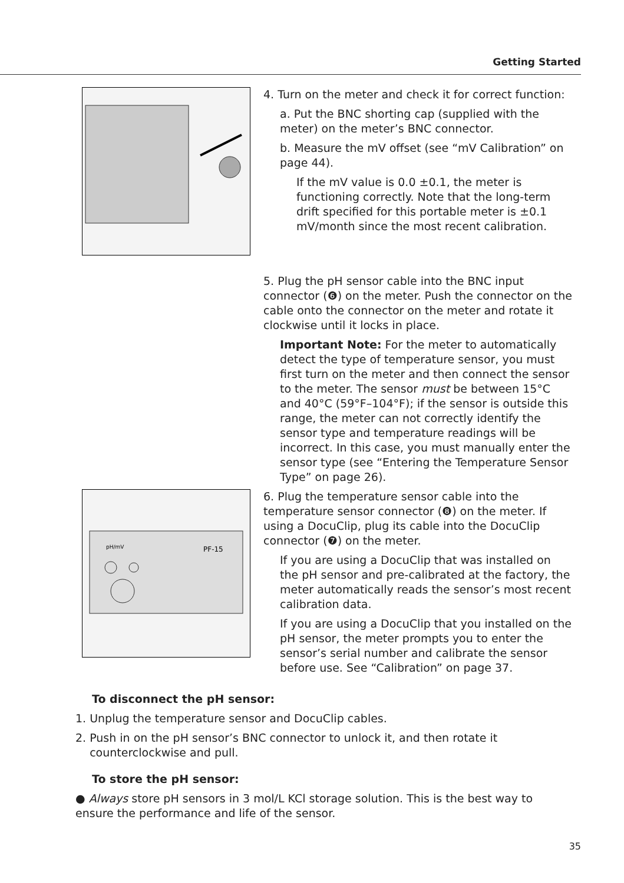Getting Started
4. Turn on the meter and check it for correct function:
a. Put the BNC shorting cap (supplied with the meter) on the meter’s BNC connector.
b. Measure the mV offset (see “mV Calibration” on page 44).
If the mV value is 0.0 ±0.1, the meter is functioning correctly. Note that the long-term drift specified for this portable meter is ±0.1 mV/month since the most recent calibration.
5. Plug the pH sensor cable into the BNC input connector (❻) on the meter. Push the connector on the cable onto the connector on the meter and rotate it clockwise until it locks in place.
Important Note: For the meter to automatically detect the type of temperature sensor, you must first turn on the meter and then connect the sensor to the meter. The sensor must be between 15°C and 40°C (59°F–104°F); if the sensor is outside this range, the meter can not correctly identify the sensor type and temperature readings will be incorrect. In this case, you must manually enter the sensor type (see “Entering the Temperature Sensor Type” on page 26).
PF-15
pH/mV
6. Plug the temperature sensor cable into the temperature sensor connector (❽) on the meter. If using a DocuClip, plug its cable into the DocuClip connector (❼) on the meter.
If you are using a DocuClip that was installed on the pH sensor and pre-calibrated at the factory, the meter automatically reads the sensor’s most recent calibration data.
If you are using a DocuClip that you installed on the pH sensor, the meter prompts you to enter the sensor’s serial number and calibrate the sensor before use. See “Calibration” on page 37.
To disconnect the pH sensor:
1. Unplug the temperature sensor and DocuClip cables.
2. Push in on the pH sensor’s BNC connector to unlock it, and then rotate it
counterclockwise and pull.
To store the pH sensor:
● Always store pH sensors in 3 mol/L KCl storage solution. This is the best way to ensure the performance and life of the sensor.
35